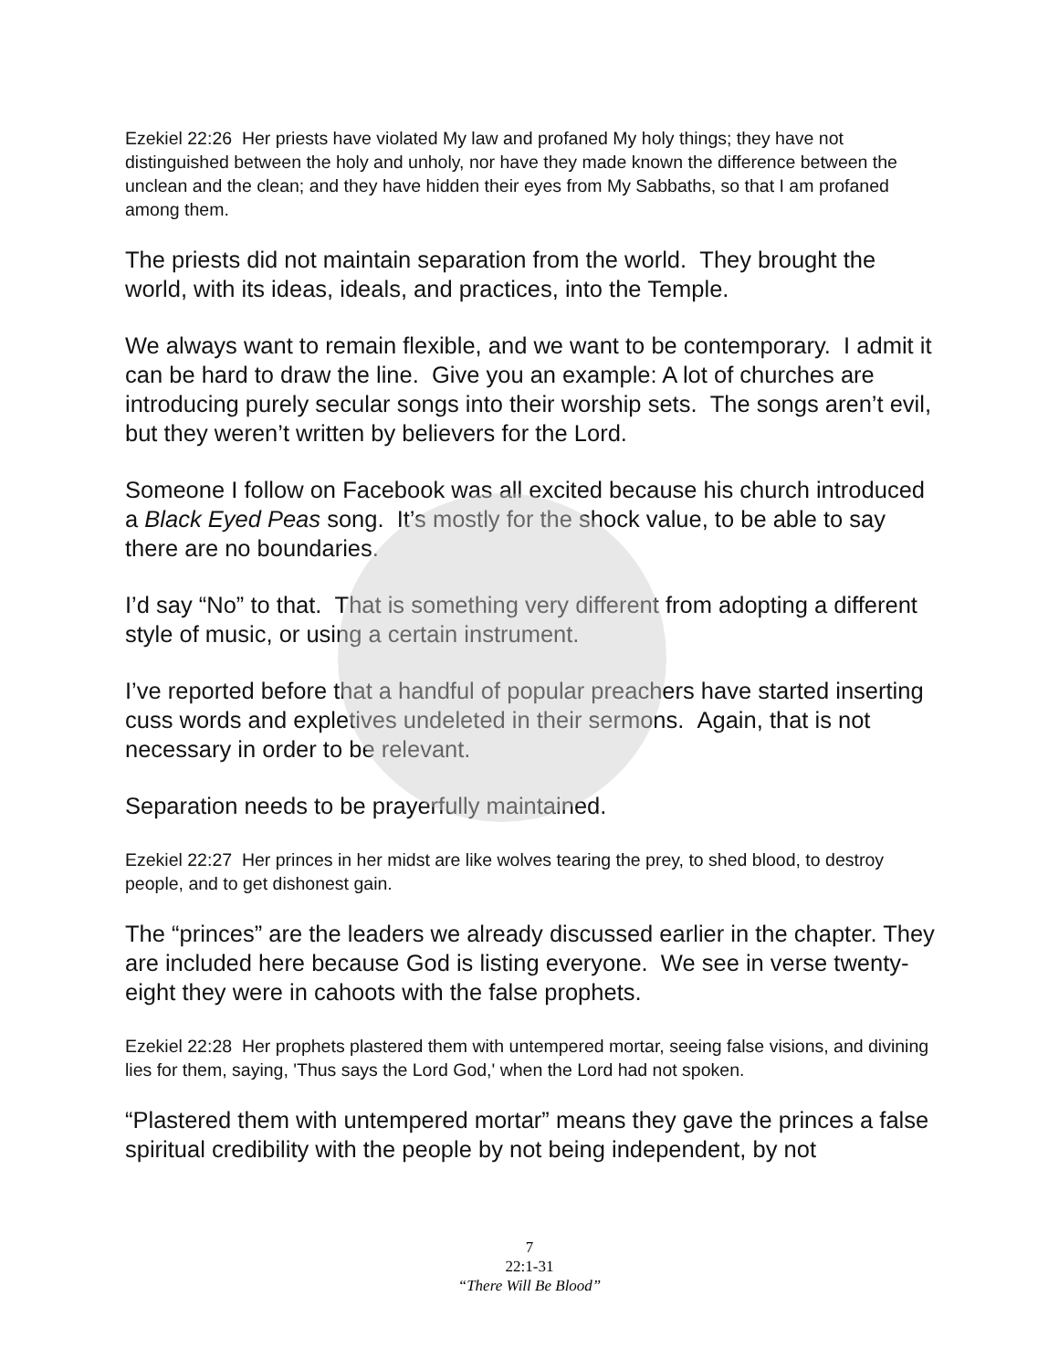Ezekiel 22:26 Her priests have violated My law and profaned My holy things; they have not distinguished between the holy and unholy, nor have they made known the difference between the unclean and the clean; and they have hidden their eyes from My Sabbaths, so that I am profaned among them.
The priests did not maintain separation from the world. They brought the world, with its ideas, ideals, and practices, into the Temple.
We always want to remain flexible, and we want to be contemporary. I admit it can be hard to draw the line. Give you an example: A lot of churches are introducing purely secular songs into their worship sets. The songs aren’t evil, but they weren’t written by believers for the Lord.
Someone I follow on Facebook was all excited because his church introduced a Black Eyed Peas song. It’s mostly for the shock value, to be able to say there are no boundaries.
I’d say “No” to that. That is something very different from adopting a different style of music, or using a certain instrument.
I’ve reported before that a handful of popular preachers have started inserting cuss words and expletives undeleted in their sermons. Again, that is not necessary in order to be relevant.
Separation needs to be prayerfully maintained.
Ezekiel 22:27 Her princes in her midst are like wolves tearing the prey, to shed blood, to destroy people, and to get dishonest gain.
The “princes” are the leaders we already discussed earlier in the chapter. They are included here because God is listing everyone. We see in verse twenty-eight they were in cahoots with the false prophets.
Ezekiel 22:28 Her prophets plastered them with untempered mortar, seeing false visions, and divining lies for them, saying, 'Thus says the Lord God,' when the Lord had not spoken.
“Plastered them with untempered mortar” means they gave the princes a false spiritual credibility with the people by not being independent, by not
7
22:1-31
“There Will Be Blood”